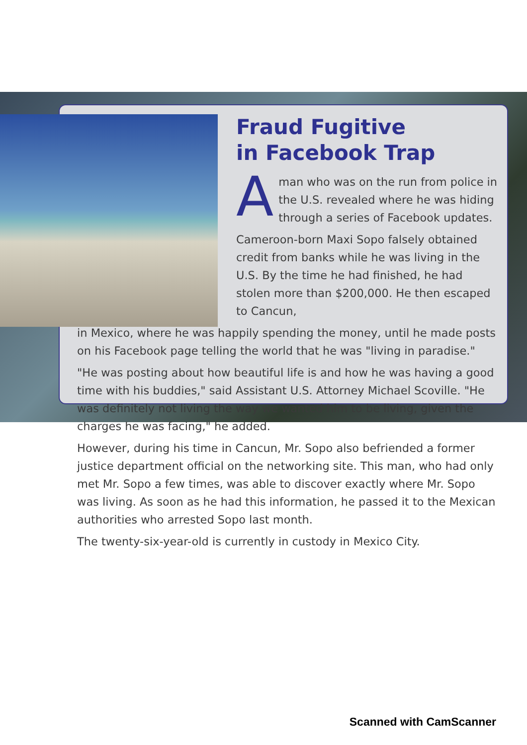Fraud Fugitive
in Facebook Trap
Aman who was on the run from police in the U.S. revealed where he was hiding through a series of Facebook updates.
Cameroon-born Maxi Sopo falsely obtained credit from banks while he was living in the U.S. By the time he had finished, he had stolen more than $200,000. He then escaped to Cancun,
in Mexico, where he was happily spending the money, until he made posts on his Facebook page telling the world that he was "living in paradise."
"He was posting about how beautiful life is and how he was having a good time with his buddies," said Assistant U.S. Attorney Michael Scoville. "He was definitely not living the way we wanted him to be living, given the charges he was facing," he added.
However, during his time in Cancun, Mr. Sopo also befriended a former justice department official on the networking site. This man, who had only met Mr. Sopo a few times, was able to discover exactly where Mr. Sopo was living. As soon as he had this information, he passed it to the Mexican authorities who arrested Sopo last month.
The twenty-six-year-old is currently in custody in Mexico City.
Scanned with CamScanner